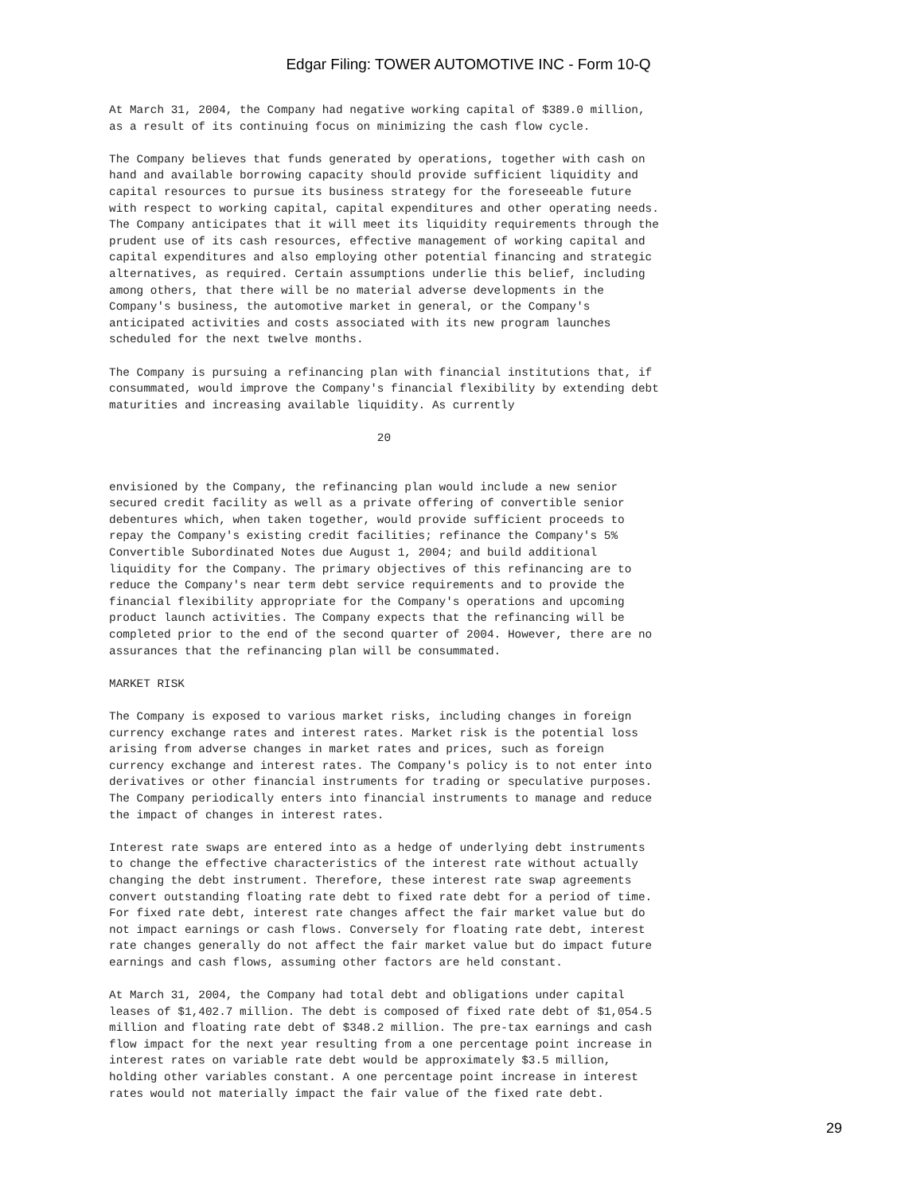Edgar Filing: TOWER AUTOMOTIVE INC - Form 10-Q
At March 31, 2004, the Company had negative working capital of $389.0 million,
as a result of its continuing focus on minimizing the cash flow cycle.

The Company believes that funds generated by operations, together with cash on
hand and available borrowing capacity should provide sufficient liquidity and
capital resources to pursue its business strategy for the foreseeable future
with respect to working capital, capital expenditures and other operating needs.
The Company anticipates that it will meet its liquidity requirements through the
prudent use of its cash resources, effective management of working capital and
capital expenditures and also employing other potential financing and strategic
alternatives, as required. Certain assumptions underlie this belief, including
among others, that there will be no material adverse developments in the
Company's business, the automotive market in general, or the Company's
anticipated activities and costs associated with its new program launches
scheduled for the next twelve months.

The Company is pursuing a refinancing plan with financial institutions that, if
consummated, would improve the Company's financial flexibility by extending debt
maturities and increasing available liquidity. As currently

                                       20


envisioned by the Company, the refinancing plan would include a new senior
secured credit facility as well as a private offering of convertible senior
debentures which, when taken together, would provide sufficient proceeds to
repay the Company's existing credit facilities; refinance the Company's 5%
Convertible Subordinated Notes due August 1, 2004; and build additional
liquidity for the Company. The primary objectives of this refinancing are to
reduce the Company's near term debt service requirements and to provide the
financial flexibility appropriate for the Company's operations and upcoming
product launch activities. The Company expects that the refinancing will be
completed prior to the end of the second quarter of 2004. However, there are no
assurances that the refinancing plan will be consummated.

MARKET RISK

The Company is exposed to various market risks, including changes in foreign
currency exchange rates and interest rates. Market risk is the potential loss
arising from adverse changes in market rates and prices, such as foreign
currency exchange and interest rates. The Company's policy is to not enter into
derivatives or other financial instruments for trading or speculative purposes.
The Company periodically enters into financial instruments to manage and reduce
the impact of changes in interest rates.

Interest rate swaps are entered into as a hedge of underlying debt instruments
to change the effective characteristics of the interest rate without actually
changing the debt instrument. Therefore, these interest rate swap agreements
convert outstanding floating rate debt to fixed rate debt for a period of time.
For fixed rate debt, interest rate changes affect the fair market value but do
not impact earnings or cash flows. Conversely for floating rate debt, interest
rate changes generally do not affect the fair market value but do impact future
earnings and cash flows, assuming other factors are held constant.

At March 31, 2004, the Company had total debt and obligations under capital
leases of $1,402.7 million. The debt is composed of fixed rate debt of $1,054.5
million and floating rate debt of $348.2 million. The pre-tax earnings and cash
flow impact for the next year resulting from a one percentage point increase in
interest rates on variable rate debt would be approximately $3.5 million,
holding other variables constant. A one percentage point increase in interest
rates would not materially impact the fair value of the fixed rate debt.
29